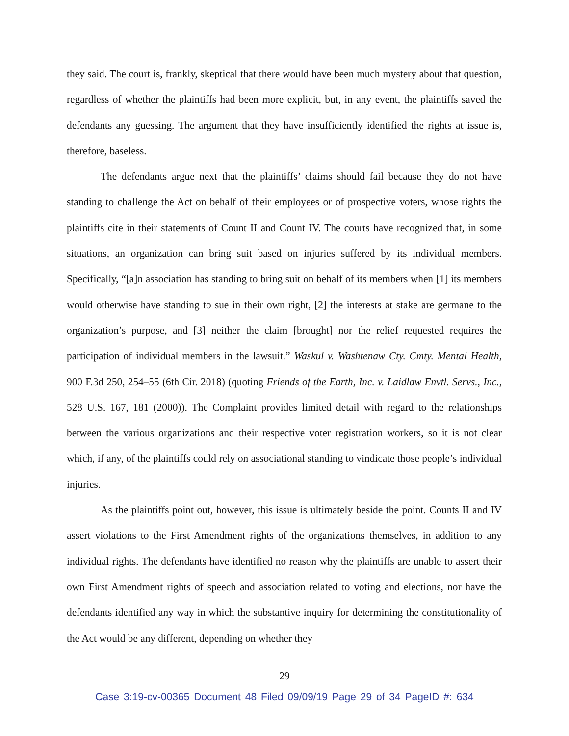they said. The court is, frankly, skeptical that there would have been much mystery about that question, regardless of whether the plaintiffs had been more explicit, but, in any event, the plaintiffs saved the defendants any guessing. The argument that they have insufficiently identified the rights at issue is, therefore, baseless.
The defendants argue next that the plaintiffs’ claims should fail because they do not have standing to challenge the Act on behalf of their employees or of prospective voters, whose rights the plaintiffs cite in their statements of Count II and Count IV. The courts have recognized that, in some situations, an organization can bring suit based on injuries suffered by its individual members. Specifically, “[a]n association has standing to bring suit on behalf of its members when [1] its members would otherwise have standing to sue in their own right, [2] the interests at stake are germane to the organization’s purpose, and [3] neither the claim [brought] nor the relief requested requires the participation of individual members in the lawsuit.” Waskul v. Washtenaw Cty. Cmty. Mental Health, 900 F.3d 250, 254–55 (6th Cir. 2018) (quoting Friends of the Earth, Inc. v. Laidlaw Envtl. Servs., Inc., 528 U.S. 167, 181 (2000)). The Complaint provides limited detail with regard to the relationships between the various organizations and their respective voter registration workers, so it is not clear which, if any, of the plaintiffs could rely on associational standing to vindicate those people’s individual injuries.
As the plaintiffs point out, however, this issue is ultimately beside the point. Counts II and IV assert violations to the First Amendment rights of the organizations themselves, in addition to any individual rights. The defendants have identified no reason why the plaintiffs are unable to assert their own First Amendment rights of speech and association related to voting and elections, nor have the defendants identified any way in which the substantive inquiry for determining the constitutionality of the Act would be any different, depending on whether they
29
Case 3:19-cv-00365 Document 48 Filed 09/09/19 Page 29 of 34 PageID #: 634